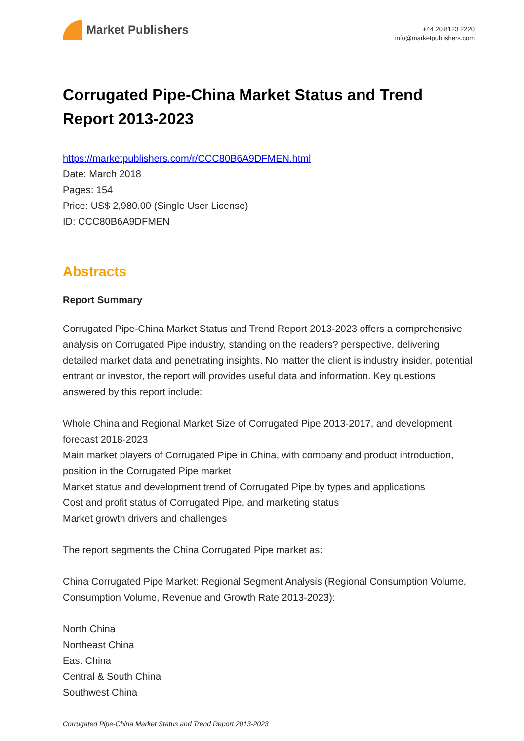Market Publishers
+44 20 8123 2220
info@marketpublishers.com
Corrugated Pipe-China Market Status and Trend Report 2013-2023
https://marketpublishers.com/r/CCC80B6A9DFMEN.html
Date: March 2018
Pages: 154
Price: US$ 2,980.00 (Single User License)
ID: CCC80B6A9DFMEN
Abstracts
Report Summary
Corrugated Pipe-China Market Status and Trend Report 2013-2023 offers a comprehensive analysis on Corrugated Pipe industry, standing on the readers? perspective, delivering detailed market data and penetrating insights. No matter the client is industry insider, potential entrant or investor, the report will provides useful data and information. Key questions answered by this report include:
Whole China and Regional Market Size of Corrugated Pipe 2013-2017, and development forecast 2018-2023
Main market players of Corrugated Pipe in China, with company and product introduction, position in the Corrugated Pipe market
Market status and development trend of Corrugated Pipe by types and applications
Cost and profit status of Corrugated Pipe, and marketing status
Market growth drivers and challenges
The report segments the China Corrugated Pipe market as:
China Corrugated Pipe Market: Regional Segment Analysis (Regional Consumption Volume, Consumption Volume, Revenue and Growth Rate 2013-2023):
North China
Northeast China
East China
Central & South China
Southwest China
Corrugated Pipe-China Market Status and Trend Report 2013-2023